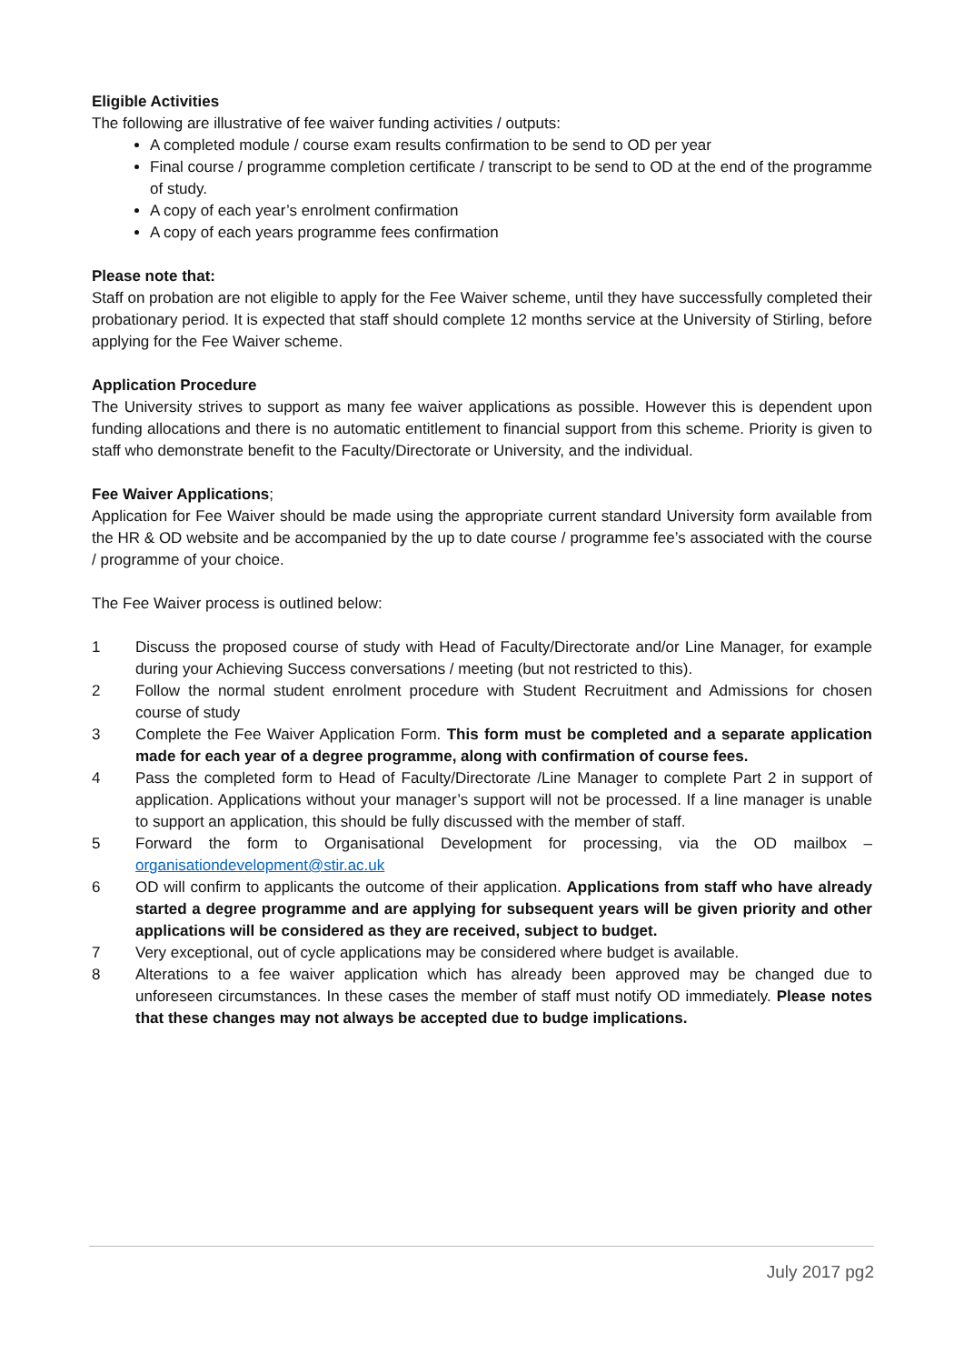Eligible Activities
The following are illustrative of fee waiver funding activities / outputs:
A completed module / course exam results confirmation to be send to OD per year
Final course / programme completion certificate / transcript to be send to OD at the end of the programme of study.
A copy of each year’s enrolment confirmation
A copy of each years programme fees confirmation
Please note that:
Staff on probation are not eligible to apply for the Fee Waiver scheme, until they have successfully completed their probationary period. It is expected that staff should complete 12 months service at the University of Stirling, before applying for the Fee Waiver scheme.
Application Procedure
The University strives to support as many fee waiver applications as possible. However this is dependent upon funding allocations and there is no automatic entitlement to financial support from this scheme. Priority is given to staff who demonstrate benefit to the Faculty/Directorate or University, and the individual.
Fee Waiver Applications;
Application for Fee Waiver should be made using the appropriate current standard University form available from the HR & OD website and be accompanied by the up to date course / programme fee’s associated with the course / programme of your choice.
The Fee Waiver process is outlined below:
1 Discuss the proposed course of study with Head of Faculty/Directorate and/or Line Manager, for example during your Achieving Success conversations / meeting (but not restricted to this).
2 Follow the normal student enrolment procedure with Student Recruitment and Admissions for chosen course of study
3 Complete the Fee Waiver Application Form. This form must be completed and a separate application made for each year of a degree programme, along with confirmation of course fees.
4 Pass the completed form to Head of Faculty/Directorate /Line Manager to complete Part 2 in support of application. Applications without your manager’s support will not be processed. If a line manager is unable to support an application, this should be fully discussed with the member of staff.
5 Forward the form to Organisational Development for processing, via the OD mailbox – organisationdevelopment@stir.ac.uk
6 OD will confirm to applicants the outcome of their application. Applications from staff who have already started a degree programme and are applying for subsequent years will be given priority and other applications will be considered as they are received, subject to budget.
7 Very exceptional, out of cycle applications may be considered where budget is available.
8 Alterations to a fee waiver application which has already been approved may be changed due to unforeseen circumstances. In these cases the member of staff must notify OD immediately. Please notes that these changes may not always be accepted due to budge implications.
July 2017 pg2